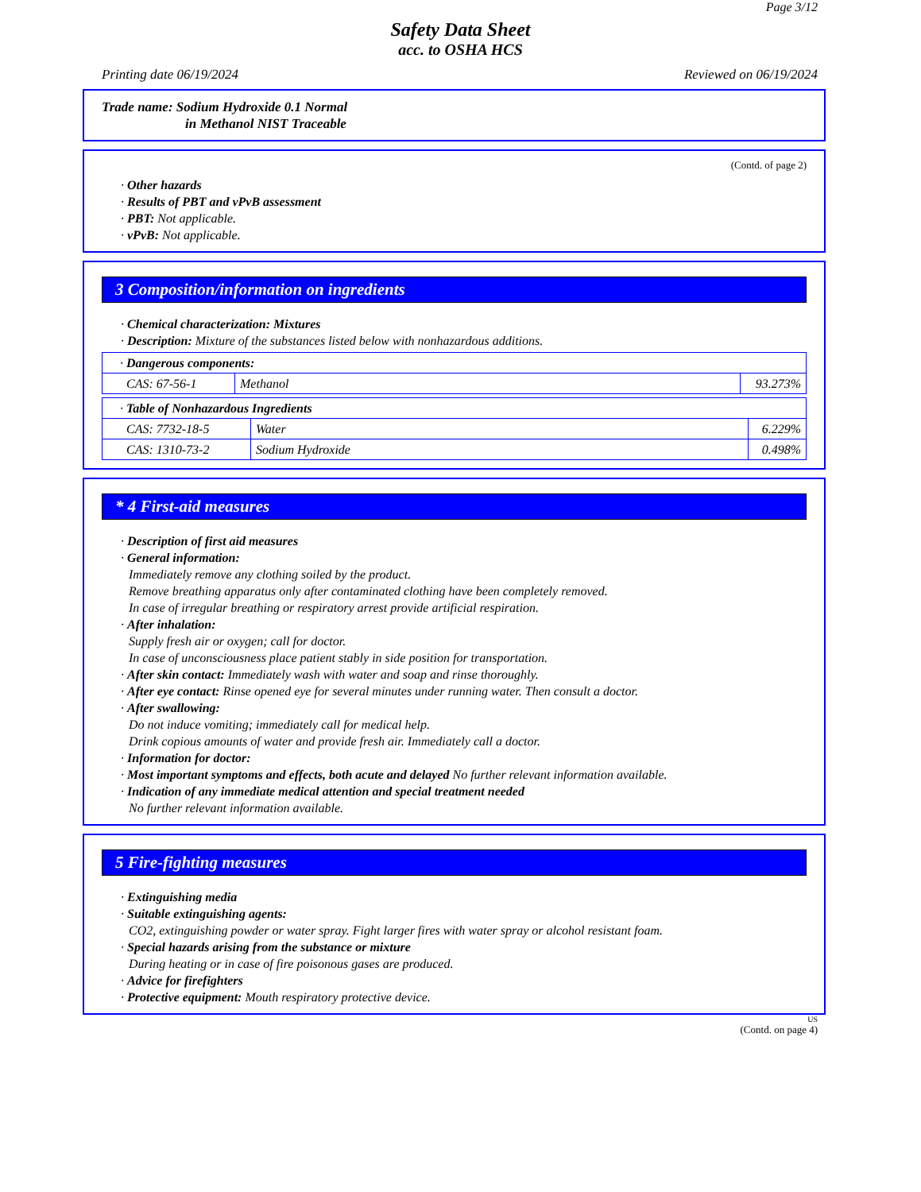Page 3/12
Safety Data Sheet
acc. to OSHA HCS
Printing date 06/19/2024 Reviewed on 06/19/2024
Trade name: Sodium Hydroxide 0.1 Normal
in Methanol NIST Traceable
(Contd. of page 2)
· Other hazards
· Results of PBT and vPvB assessment
· PBT: Not applicable.
· vPvB: Not applicable.
3 Composition/information on ingredients
· Chemical characterization: Mixtures
· Description: Mixture of the substances listed below with nonhazardous additions.
| · Dangerous components: | | |
| CAS: 67-56-1 | Methanol | 93.273% |
| · Table of Nonhazardous Ingredients | | |
| CAS: 7732-18-5 | Water | 6.229% |
| CAS: 1310-73-2 | Sodium Hydroxide | 0.498% |
* 4 First-aid measures
· Description of first aid measures
· General information:
Immediately remove any clothing soiled by the product.
Remove breathing apparatus only after contaminated clothing have been completely removed.
In case of irregular breathing or respiratory arrest provide artificial respiration.
· After inhalation:
Supply fresh air or oxygen; call for doctor.
In case of unconsciousness place patient stably in side position for transportation.
· After skin contact: Immediately wash with water and soap and rinse thoroughly.
· After eye contact: Rinse opened eye for several minutes under running water. Then consult a doctor.
· After swallowing:
Do not induce vomiting; immediately call for medical help.
Drink copious amounts of water and provide fresh air. Immediately call a doctor.
· Information for doctor:
· Most important symptoms and effects, both acute and delayed No further relevant information available.
· Indication of any immediate medical attention and special treatment needed
No further relevant information available.
5 Fire-fighting measures
· Extinguishing media
· Suitable extinguishing agents:
CO2, extinguishing powder or water spray. Fight larger fires with water spray or alcohol resistant foam.
· Special hazards arising from the substance or mixture
During heating or in case of fire poisonous gases are produced.
· Advice for firefighters
· Protective equipment: Mouth respiratory protective device.
US
(Contd. on page 4)